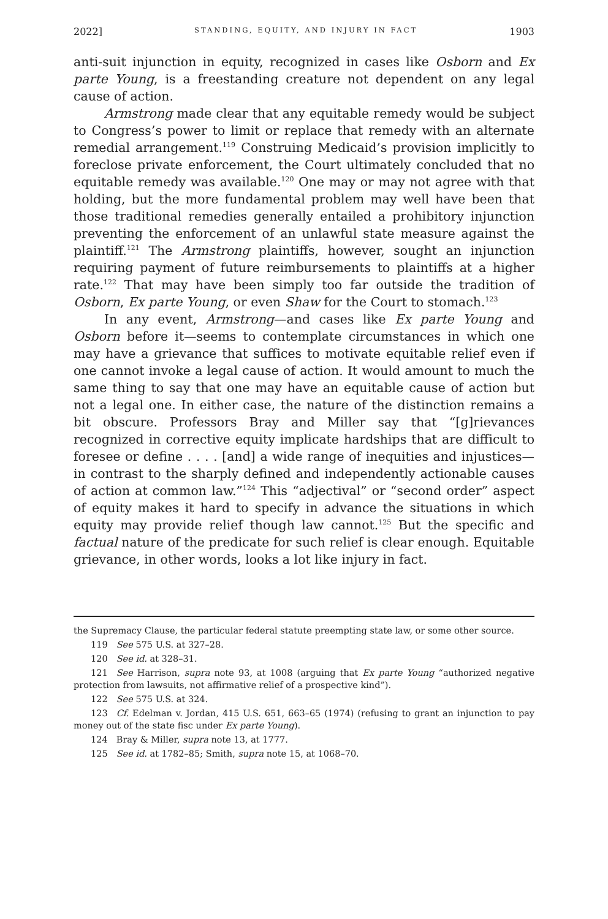2022] STANDING, EQUITY, AND INJURY IN FACT 1903
anti-suit injunction in equity, recognized in cases like Osborn and Ex parte Young, is a freestanding creature not dependent on any legal cause of action.
Armstrong made clear that any equitable remedy would be subject to Congress’s power to limit or replace that remedy with an alternate remedial arrangement.<sup>119</sup> Construing Medicaid’s provision implicitly to foreclose private enforcement, the Court ultimately concluded that no equitable remedy was available.<sup>120</sup> One may or may not agree with that holding, but the more fundamental problem may well have been that those traditional remedies generally entailed a prohibitory injunction preventing the enforcement of an unlawful state measure against the plaintiff.<sup>121</sup> The Armstrong plaintiffs, however, sought an injunction requiring payment of future reimbursements to plaintiffs at a higher rate.<sup>122</sup> That may have been simply too far outside the tradition of Osborn, Ex parte Young, or even Shaw for the Court to stomach.<sup>123</sup>
In any event, Armstrong—and cases like Ex parte Young and Osborn before it—seems to contemplate circumstances in which one may have a grievance that suffices to motivate equitable relief even if one cannot invoke a legal cause of action. It would amount to much the same thing to say that one may have an equitable cause of action but not a legal one. In either case, the nature of the distinction remains a bit obscure. Professors Bray and Miller say that “[g]rievances recognized in corrective equity implicate hardships that are difficult to foresee or define . . . . [and] a wide range of inequities and injustices—in contrast to the sharply defined and independently actionable causes of action at common law.”<sup>124</sup> This “adjectival” or “second order” aspect of equity makes it hard to specify in advance the situations in which equity may provide relief though law cannot.<sup>125</sup> But the specific and factual nature of the predicate for such relief is clear enough. Equitable grievance, in other words, looks a lot like injury in fact.
the Supremacy Clause, the particular federal statute preempting state law, or some other source.
119 See 575 U.S. at 327–28.
120 See id. at 328–31.
121 See Harrison, supra note 93, at 1008 (arguing that Ex parte Young “authorized negative protection from lawsuits, not affirmative relief of a prospective kind”).
122 See 575 U.S. at 324.
123 Cf. Edelman v. Jordan, 415 U.S. 651, 663–65 (1974) (refusing to grant an injunction to pay money out of the state fisc under Ex parte Young).
124 Bray & Miller, supra note 13, at 1777.
125 See id. at 1782–85; Smith, supra note 15, at 1068–70.